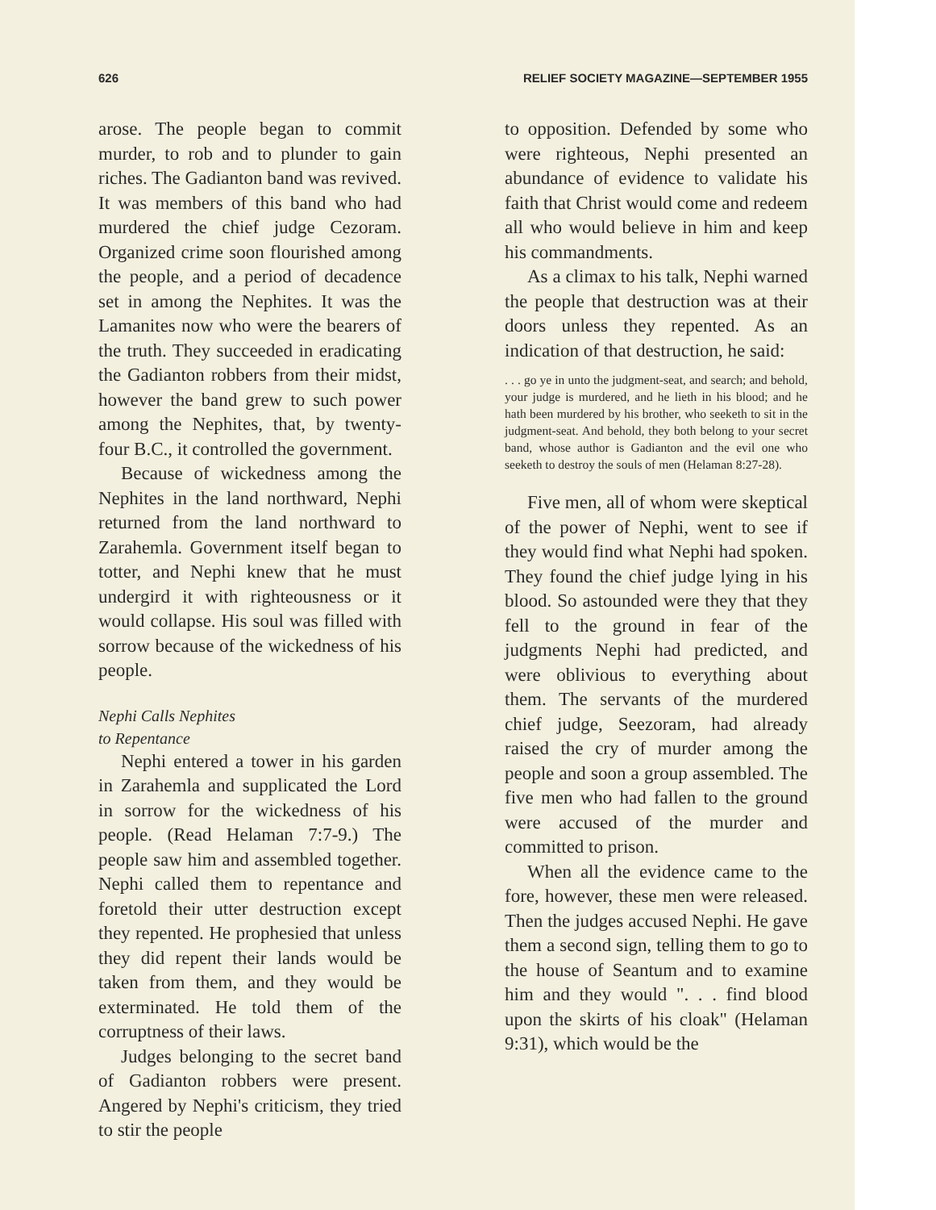626 RELIEF SOCIETY MAGAZINE—SEPTEMBER 1955
arose. The people began to commit murder, to rob and to plunder to gain riches. The Gadianton band was revived. It was members of this band who had murdered the chief judge Cezoram. Organized crime soon flourished among the people, and a period of decadence set in among the Nephites. It was the Lamanites now who were the bearers of the truth. They succeeded in eradicating the Gadianton robbers from their midst, however the band grew to such power among the Nephites, that, by twenty-four B.C., it controlled the government.
Because of wickedness among the Nephites in the land northward, Nephi returned from the land northward to Zarahemla. Government itself began to totter, and Nephi knew that he must undergird it with righteousness or it would collapse. His soul was filled with sorrow because of the wickedness of his people.
Nephi Calls Nephites
to Repentance
Nephi entered a tower in his garden in Zarahemla and supplicated the Lord in sorrow for the wickedness of his people. (Read Helaman 7:7-9.) The people saw him and assembled together. Nephi called them to repentance and foretold their utter destruction except they repented. He prophesied that unless they did repent their lands would be taken from them, and they would be exterminated. He told them of the corruptness of their laws.
Judges belonging to the secret band of Gadianton robbers were present. Angered by Nephi's criticism, they tried to stir the people
to opposition. Defended by some who were righteous, Nephi presented an abundance of evidence to validate his faith that Christ would come and redeem all who would believe in him and keep his commandments.
As a climax to his talk, Nephi warned the people that destruction was at their doors unless they repented. As an indication of that destruction, he said:
. . . go ye in unto the judgment-seat, and search; and behold, your judge is murdered, and he lieth in his blood; and he hath been murdered by his brother, who seeketh to sit in the judgment-seat. And behold, they both belong to your secret band, whose author is Gadianton and the evil one who seeketh to destroy the souls of men (Helaman 8:27-28).
Five men, all of whom were skeptical of the power of Nephi, went to see if they would find what Nephi had spoken. They found the chief judge lying in his blood. So astounded were they that they fell to the ground in fear of the judgments Nephi had predicted, and were oblivious to everything about them. The servants of the murdered chief judge, Seezoram, had already raised the cry of murder among the people and soon a group assembled. The five men who had fallen to the ground were accused of the murder and committed to prison.
When all the evidence came to the fore, however, these men were released. Then the judges accused Nephi. He gave them a second sign, telling them to go to the house of Seantum and to examine him and they would ". . . find blood upon the skirts of his cloak" (Helaman 9:31), which would be the